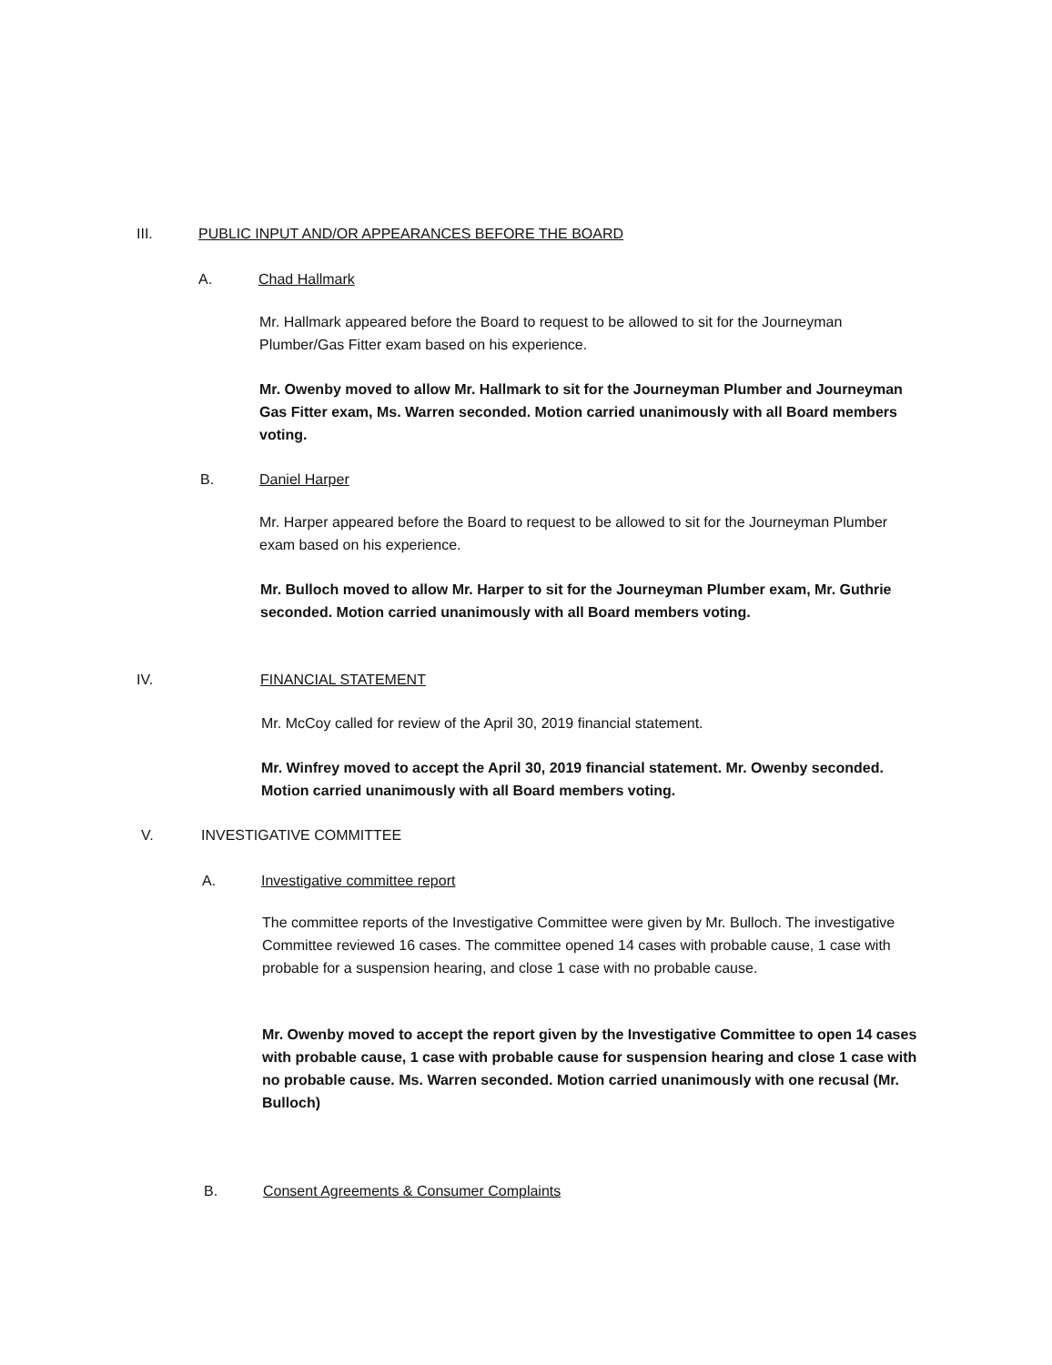III. PUBLIC INPUT AND/OR APPEARANCES BEFORE THE BOARD
A. Chad Hallmark
Mr. Hallmark appeared before the Board to request to be allowed to sit for the Journeyman Plumber/Gas Fitter exam based on his experience.
Mr. Owenby moved to allow Mr. Hallmark to sit for the Journeyman Plumber and Journeyman Gas Fitter exam, Ms. Warren seconded. Motion carried unanimously with all Board members voting.
B. Daniel Harper
Mr. Harper appeared before the Board to request to be allowed to sit for the Journeyman Plumber exam based on his experience.
Mr. Bulloch moved to allow Mr. Harper to sit for the Journeyman Plumber exam, Mr. Guthrie seconded. Motion carried unanimously with all Board members voting.
IV. FINANCIAL STATEMENT
Mr. McCoy called for review of the April 30, 2019 financial statement.
Mr. Winfrey moved to accept the April 30, 2019 financial statement. Mr. Owenby seconded. Motion carried unanimously with all Board members voting.
V. INVESTIGATIVE COMMITTEE
A. Investigative committee report
The committee reports of the Investigative Committee were given by Mr. Bulloch. The investigative Committee reviewed 16 cases. The committee opened 14 cases with probable cause, 1 case with probable for a suspension hearing, and close 1 case with no probable cause.
Mr. Owenby moved to accept the report given by the Investigative Committee to open 14 cases with probable cause, 1 case with probable cause for suspension hearing and close 1 case with no probable cause. Ms. Warren seconded. Motion carried unanimously with one recusal (Mr. Bulloch)
B. Consent Agreements & Consumer Complaints